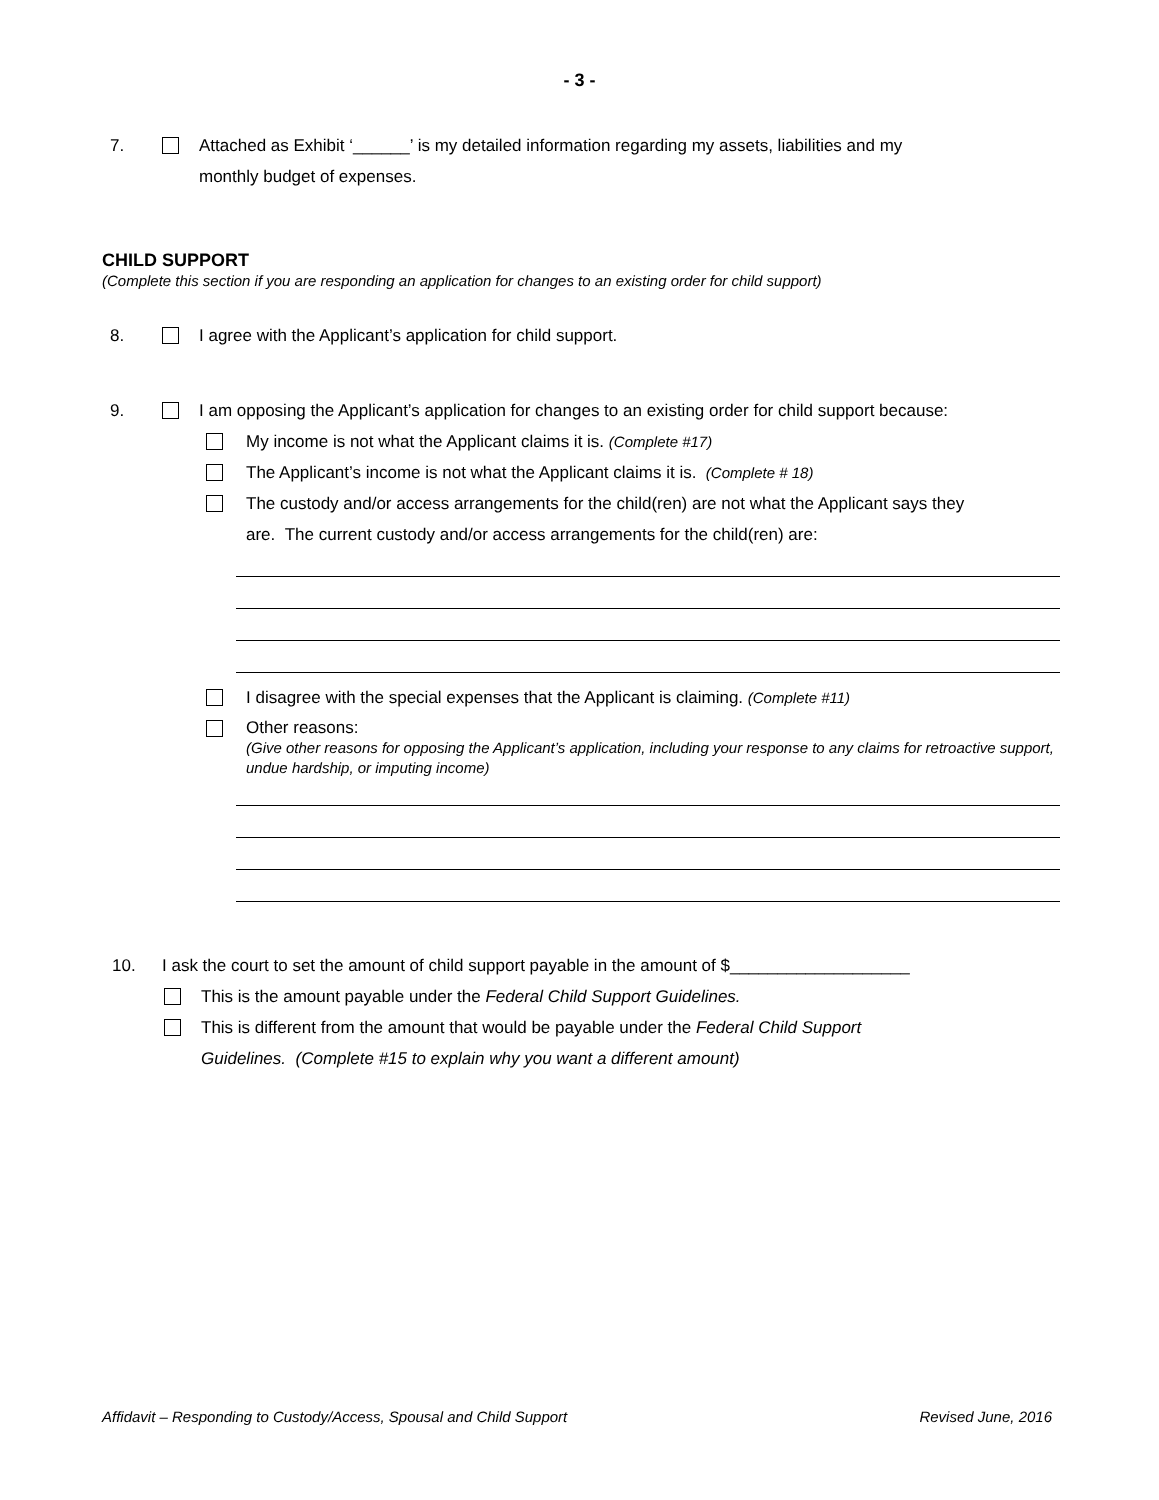- 3 -
7. Attached as Exhibit ‘______’ is my detailed information regarding my assets, liabilities and my
monthly budget of expenses.
CHILD SUPPORT
(Complete this section if you are responding an application for changes to an existing order for child support)
8. I agree with the Applicant’s application for child support.
9. I am opposing the Applicant’s application for changes to an existing order for child support because:
My income is not what the Applicant claims it is. (Complete #17)
The Applicant’s income is not what the Applicant claims it is. (Complete # 18)
The custody and/or access arrangements for the child(ren) are not what the Applicant says they
are. The current custody and/or access arrangements for the child(ren) are:
I disagree with the special expenses that the Applicant is claiming. (Complete #11)
Other reasons:
(Give other reasons for opposing the Applicant’s application, including your response to any claims for retroactive support, undue hardship, or imputing income)
10. I ask the court to set the amount of child support payable in the amount of $___________________
This is the amount payable under the Federal Child Support Guidelines.
This is different from the amount that would be payable under the Federal Child Support
Guidelines. (Complete #15 to explain why you want a different amount)
Affidavit – Responding to Custody/Access, Spousal and Child Support Revised June, 2016